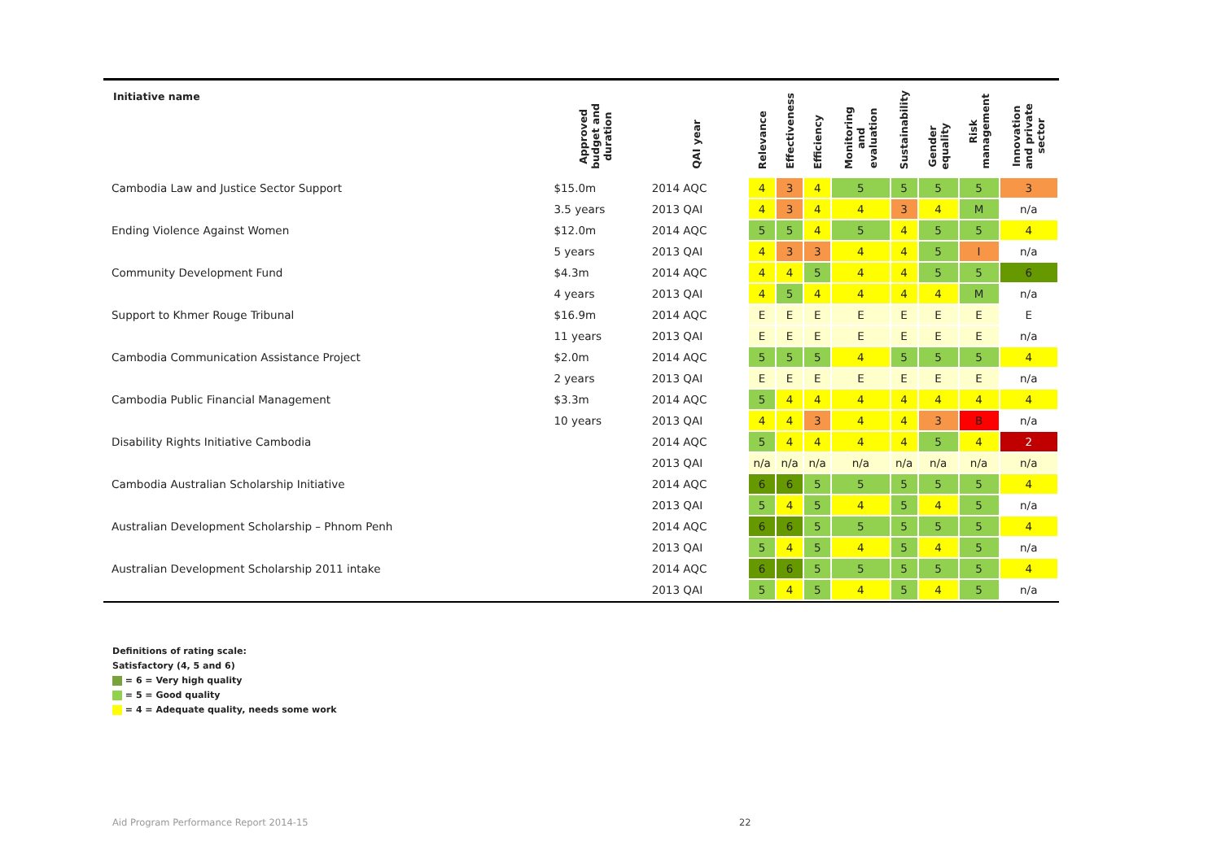| Initiative name | Approved budget and duration | QAI year | Relevance | Effectiveness | Efficiency | Monitoring and evaluation | Sustainability | Gender equality | Risk management | Innovation and private sector |
| --- | --- | --- | --- | --- | --- | --- | --- | --- | --- | --- |
| Cambodia Law and Justice Sector Support | $15.0m | 2014 AQC | 4 | 3 | 4 | 5 | 5 | 5 | 5 | 3 |
| | 3.5 years | 2013 QAI | 4 | 3 | 4 | 4 | 3 | 4 | M | n/a |
| Ending Violence Against Women | $12.0m | 2014 AQC | 5 | 5 | 4 | 5 | 4 | 5 | 5 | 4 |
| | 5 years | 2013 QAI | 4 | 3 | 3 | 4 | 4 | 5 | I | n/a |
| Community Development Fund | $4.3m | 2014 AQC | 4 | 4 | 5 | 4 | 4 | 5 | 5 | 6 |
| | 4 years | 2013 QAI | 4 | 5 | 4 | 4 | 4 | 4 | M | n/a |
| Support to Khmer Rouge Tribunal | $16.9m | 2014 AQC | E | E | E | E | E | E | E | E |
| | 11 years | 2013 QAI | E | E | E | E | E | E | E | n/a |
| Cambodia Communication Assistance Project | $2.0m | 2014 AQC | 5 | 5 | 5 | 4 | 5 | 5 | 5 | 4 |
| | 2 years | 2013 QAI | E | E | E | E | E | E | E | n/a |
| Cambodia Public Financial Management | $3.3m | 2014 AQC | 5 | 4 | 4 | 4 | 4 | 4 | 4 | 4 |
| | 10 years | 2013 QAI | 4 | 4 | 3 | 4 | 4 | 3 | B | n/a |
| Disability Rights Initiative Cambodia | | 2014 AQC | 5 | 4 | 4 | 4 | 4 | 5 | 4 | 2 |
| | | 2013 QAI | n/a | n/a | n/a | n/a | n/a | n/a | n/a | n/a |
| Cambodia Australian Scholarship Initiative | | 2014 AQC | 6 | 6 | 5 | 5 | 5 | 5 | 5 | 4 |
| | | 2013 QAI | 5 | 4 | 5 | 4 | 5 | 4 | 5 | n/a |
| Australian Development Scholarship – Phnom Penh | | 2014 AQC | 6 | 6 | 5 | 5 | 5 | 5 | 5 | 4 |
| | | 2013 QAI | 5 | 4 | 5 | 4 | 5 | 4 | 5 | n/a |
| Australian Development Scholarship 2011 intake | | 2014 AQC | 6 | 6 | 5 | 5 | 5 | 5 | 5 | 4 |
| | | 2013 QAI | 5 | 4 | 5 | 4 | 5 | 4 | 5 | n/a |
Definitions of rating scale:
Satisfactory (4, 5 and 6)
= 6 = Very high quality
= 5 = Good quality
= 4 = Adequate quality, needs some work
Aid Program Performance Report 2014-15
22